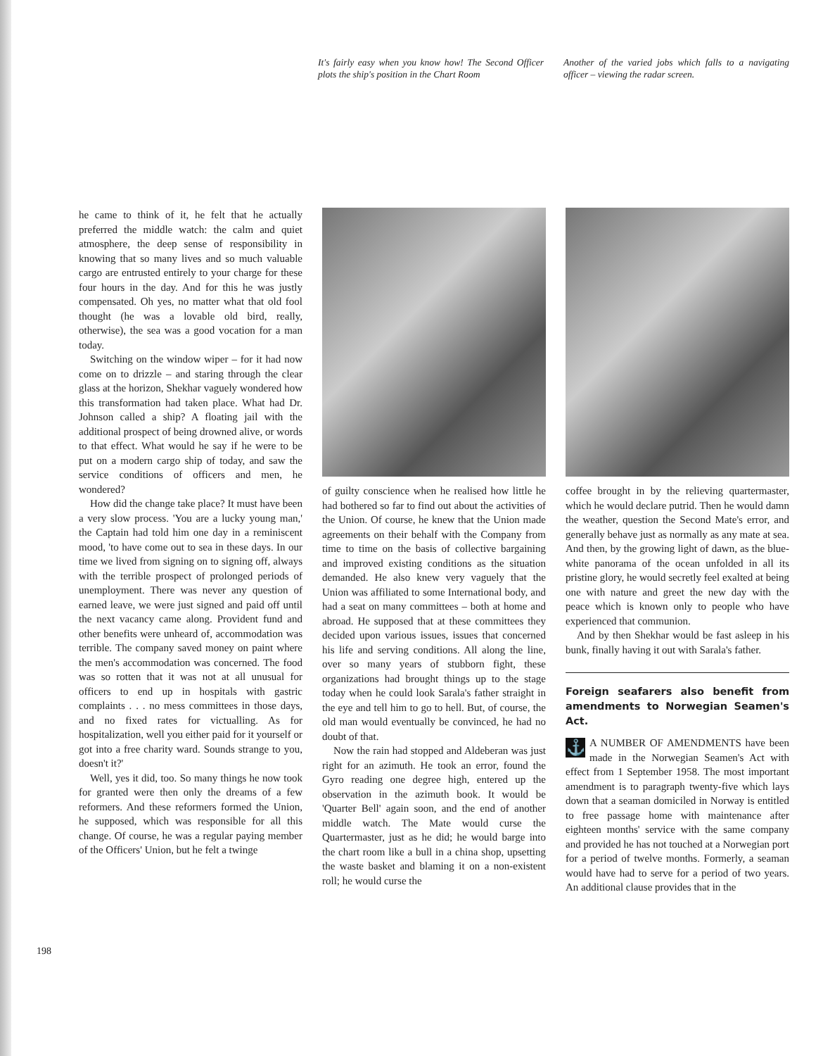It's fairly easy when you know how! The Second Officer plots the ship's position in the Chart Room
Another of the varied jobs which falls to a navigating officer – viewing the radar screen.
198
he came to think of it, he felt that he actually preferred the middle watch: the calm and quiet atmosphere, the deep sense of responsibility in knowing that so many lives and so much valuable cargo are entrusted entirely to your charge for these four hours in the day. And for this he was justly compensated. Oh yes, no matter what that old fool thought (he was a lovable old bird, really, otherwise), the sea was a good vocation for a man today.
Switching on the window wiper – for it had now come on to drizzle – and staring through the clear glass at the horizon, Shekhar vaguely wondered how this transformation had taken place. What had Dr. Johnson called a ship? A floating jail with the additional prospect of being drowned alive, or words to that effect. What would he say if he were to be put on a modern cargo ship of today, and saw the service conditions of officers and men, he wondered?
How did the change take place? It must have been a very slow process. 'You are a lucky young man,' the Captain had told him one day in a reminiscent mood, 'to have come out to sea in these days. In our time we lived from signing on to signing off, always with the terrible prospect of prolonged periods of unemployment. There was never any question of earned leave, we were just signed and paid off until the next vacancy came along. Provident fund and other benefits were unheard of, accommodation was terrible. The company saved money on paint where the men's accommodation was concerned. The food was so rotten that it was not at all unusual for officers to end up in hospitals with gastric complaints . . . no mess committees in those days, and no fixed rates for victualling. As for hospitalization, well you either paid for it yourself or got into a free charity ward. Sounds strange to you, doesn't it?'
Well, yes it did, too. So many things he now took for granted were then only the dreams of a few reformers. And these reformers formed the Union, he supposed, which was responsible for all this change. Of course, he was a regular paying member of the Officers' Union, but he felt a twinge
of guilty conscience when he realised how little he had bothered so far to find out about the activities of the Union. Of course, he knew that the Union made agreements on their behalf with the Company from time to time on the basis of collective bargaining and improved existing conditions as the situation demanded. He also knew very vaguely that the Union was affiliated to some International body, and had a seat on many committees – both at home and abroad. He supposed that at these committees they decided upon various issues, issues that concerned his life and serving conditions. All along the line, over so many years of stubborn fight, these organizations had brought things up to the stage today when he could look Sarala's father straight in the eye and tell him to go to hell. But, of course, the old man would eventually be convinced, he had no doubt of that.
Now the rain had stopped and Aldeberan was just right for an azimuth. He took an error, found the Gyro reading one degree high, entered up the observation in the azimuth book. It would be 'Quarter Bell' again soon, and the end of another middle watch. The Mate would curse the Quartermaster, just as he did; he would barge into the chart room like a bull in a china shop, upsetting the waste basket and blaming it on a non-existent roll; he would curse the
coffee brought in by the relieving quartermaster, which he would declare putrid. Then he would damn the weather, question the Second Mate's error, and generally behave just as normally as any mate at sea. And then, by the growing light of dawn, as the blue-white panorama of the ocean unfolded in all its pristine glory, he would secretly feel exalted at being one with nature and greet the new day with the peace which is known only to people who have experienced that communion.
And by then Shekhar would be fast asleep in his bunk, finally having it out with Sarala's father.
Foreign seafarers also benefit from amendments to Norwegian Seamen's Act.
⚓ A NUMBER OF AMENDMENTS have been made in the Norwegian Seamen's Act with effect from 1 September 1958. The most important amendment is to paragraph twenty-five which lays down that a seaman domiciled in Norway is entitled to free passage home with maintenance after eighteen months' service with the same company and provided he has not touched at a Norwegian port for a period of twelve months. Formerly, a seaman would have had to serve for a period of two years. An additional clause provides that in the